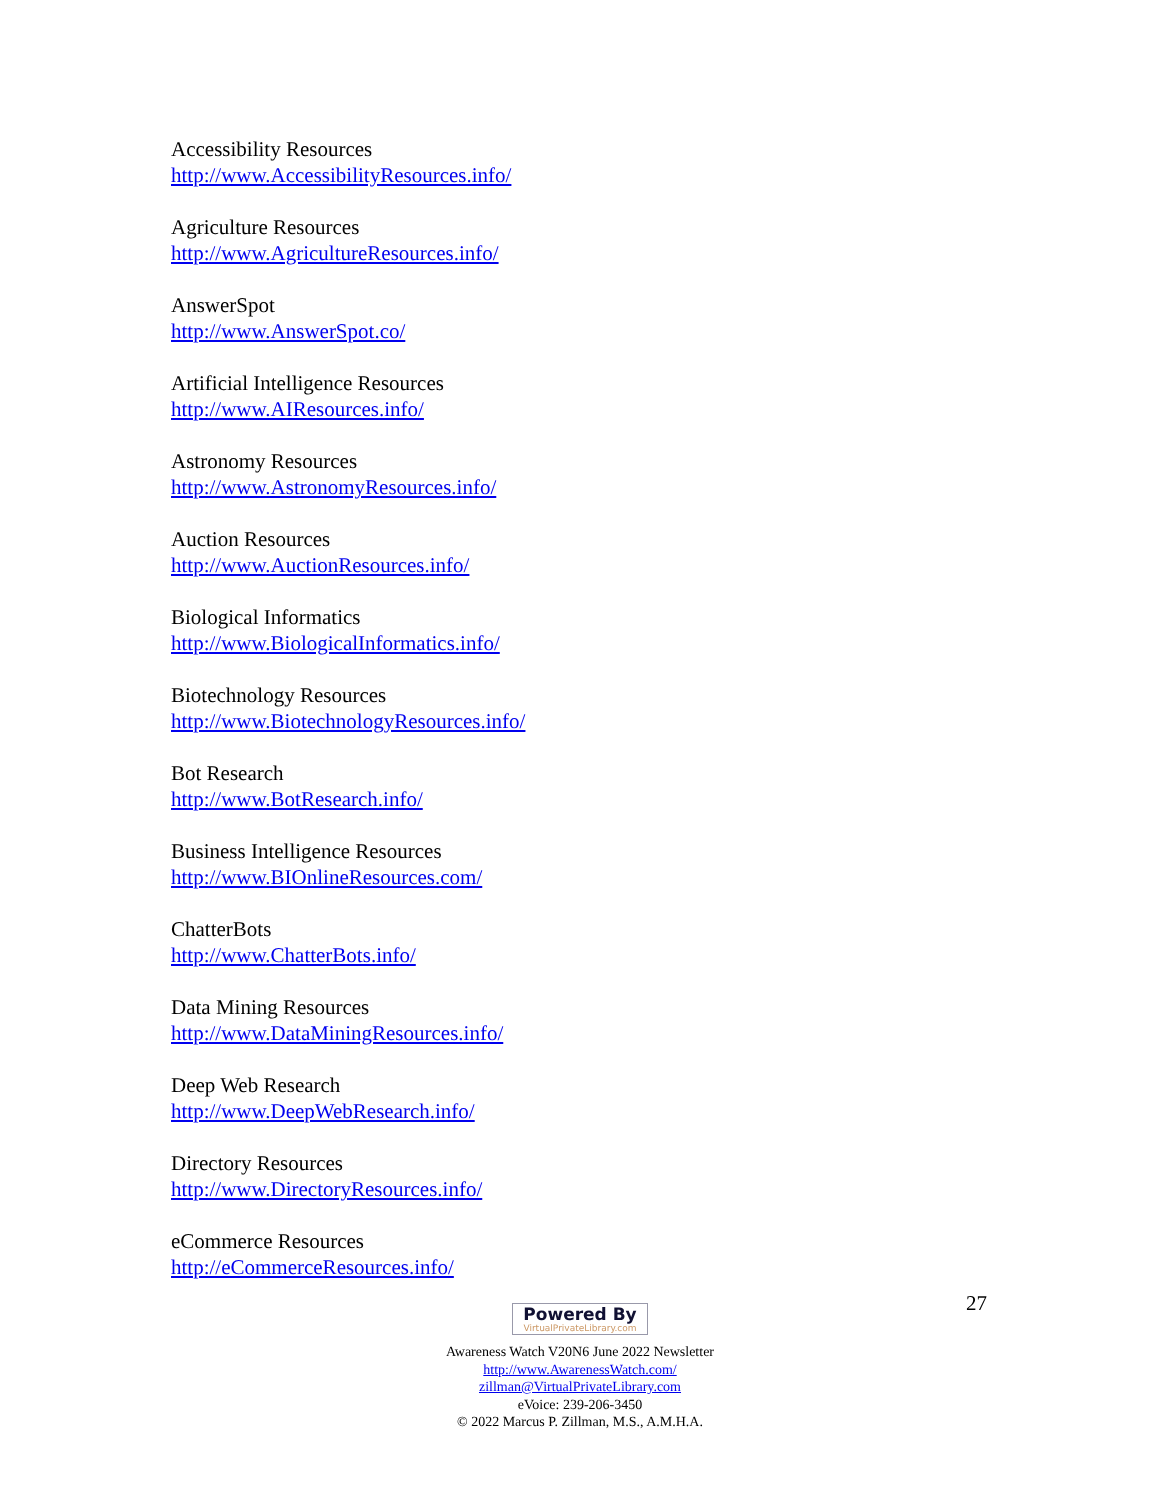Accessibility Resources
http://www.AccessibilityResources.info/
Agriculture Resources
http://www.AgricultureResources.info/
AnswerSpot
http://www.AnswerSpot.co/
Artificial Intelligence Resources
http://www.AIResources.info/
Astronomy Resources
http://www.AstronomyResources.info/
Auction Resources
http://www.AuctionResources.info/
Biological Informatics
http://www.BiologicalInformatics.info/
Biotechnology Resources
http://www.BiotechnologyResources.info/
Bot Research
http://www.BotResearch.info/
Business Intelligence Resources
http://www.BIOnlineResources.com/
ChatterBots
http://www.ChatterBots.info/
Data Mining Resources
http://www.DataMiningResources.info/
Deep Web Research
http://www.DeepWebResearch.info/
Directory Resources
http://www.DirectoryResources.info/
eCommerce Resources
http://eCommerceResources.info/
27
Powered By VirtualPrivateLibrary.com
Awareness Watch V20N6 June 2022 Newsletter
http://www.AwarenessWatch.com/
zillman@VirtualPrivateLibrary.com
eVoice: 239-206-3450
© 2022 Marcus P. Zillman, M.S., A.M.H.A.